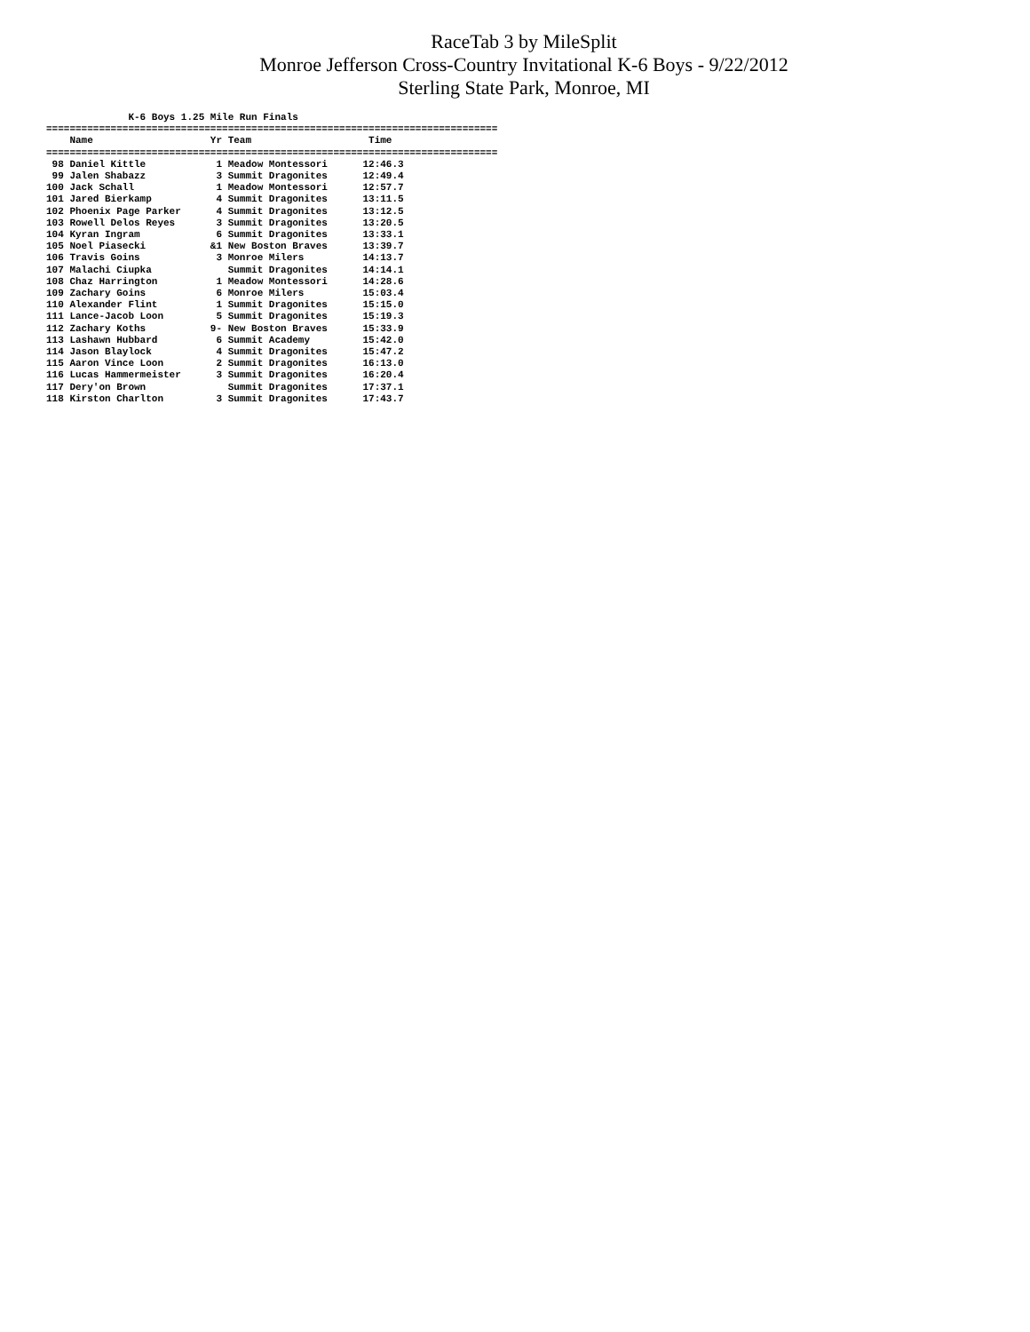RaceTab 3 by MileSplit
Monroe Jefferson Cross-Country Invitational K-6 Boys - 9/22/2012
Sterling State Park, Monroe, MI
              K-6 Boys 1.25 Mile Run Finals
=============================================================================
    Name                    Yr Team                    Time
=============================================================================
 98 Daniel Kittle            1 Meadow Montessori      12:46.3
 99 Jalen Shabazz            3 Summit Dragonites      12:49.4
100 Jack Schall              1 Meadow Montessori      12:57.7
101 Jared Bierkamp           4 Summit Dragonites      13:11.5
102 Phoenix Page Parker      4 Summit Dragonites      13:12.5
103 Rowell Delos Reyes       3 Summit Dragonites      13:20.5
104 Kyran Ingram             6 Summit Dragonites      13:33.1
105 Noel Piasecki           &1 New Boston Braves      13:39.7
106 Travis Goins             3 Monroe Milers          14:13.7
107 Malachi Ciupka             Summit Dragonites      14:14.1
108 Chaz Harrington          1 Meadow Montessori      14:28.6
109 Zachary Goins            6 Monroe Milers          15:03.4
110 Alexander Flint          1 Summit Dragonites      15:15.0
111 Lance-Jacob Loon         5 Summit Dragonites      15:19.3
112 Zachary Koths           9- New Boston Braves      15:33.9
113 Lashawn Hubbard          6 Summit Academy         15:42.0
114 Jason Blaylock           4 Summit Dragonites      15:47.2
115 Aaron Vince Loon         2 Summit Dragonites      16:13.0
116 Lucas Hammermeister      3 Summit Dragonites      16:20.4
117 Dery'on Brown              Summit Dragonites      17:37.1
118 Kirston Charlton         3 Summit Dragonites      17:43.7